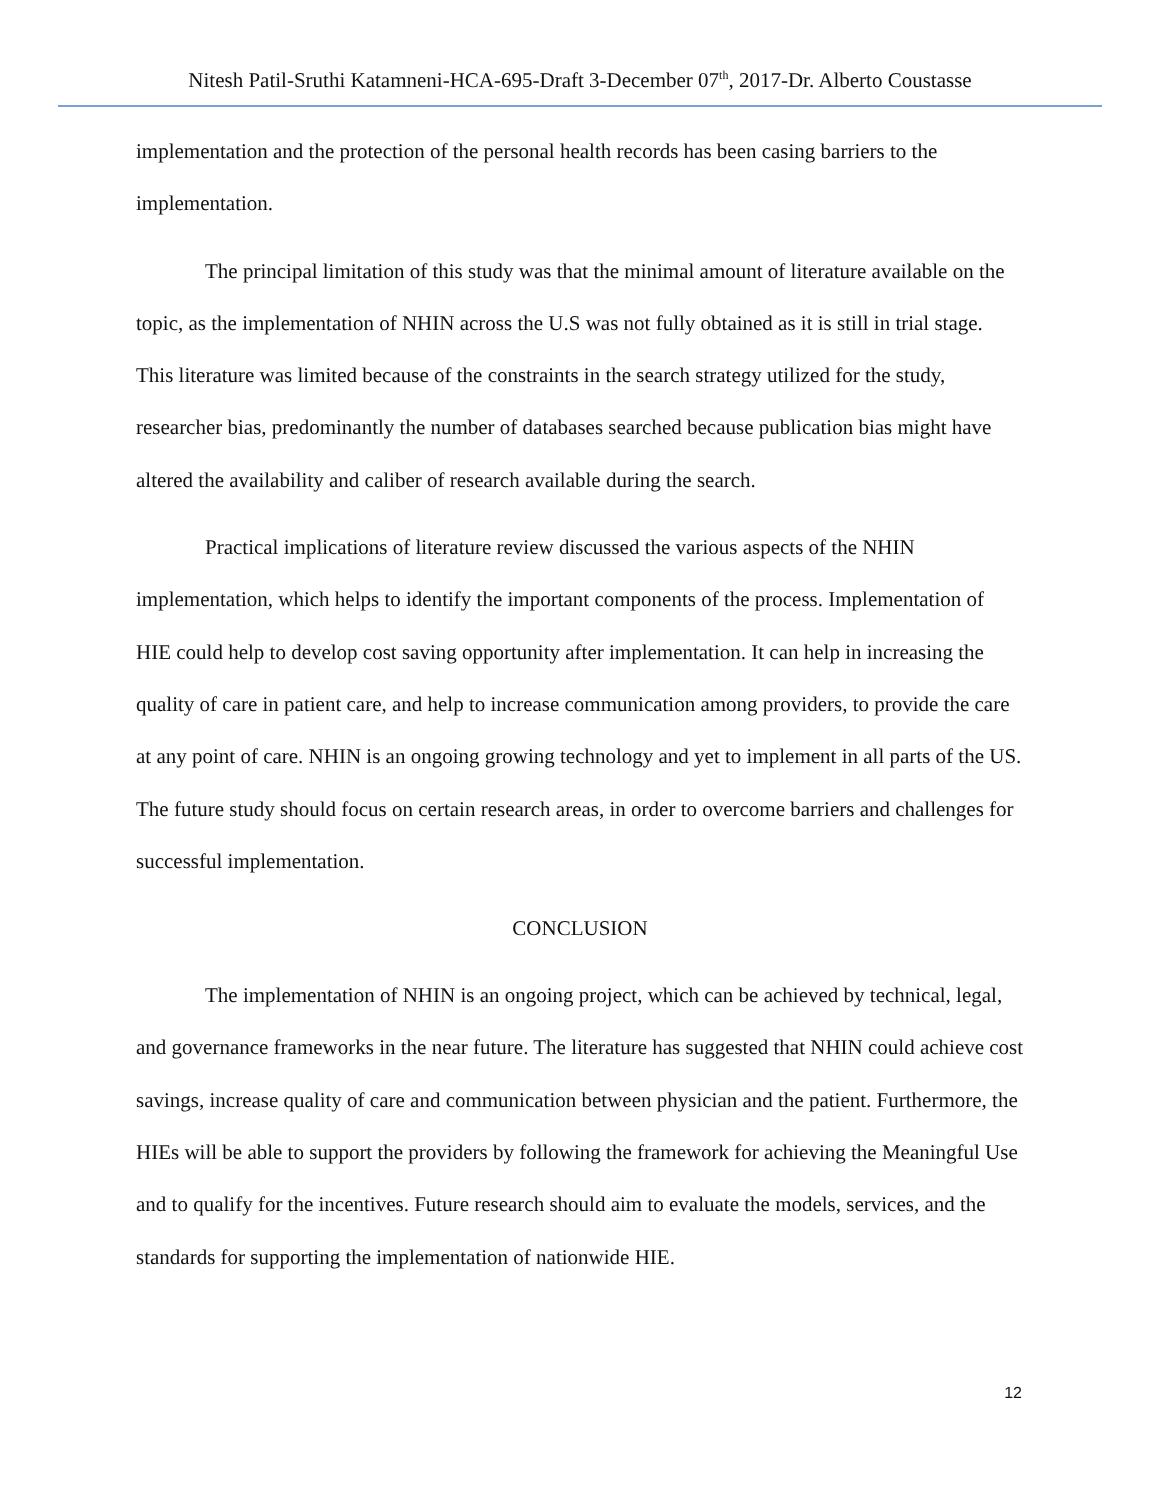Nitesh Patil-Sruthi Katamneni-HCA-695-Draft 3-December 07<sup>th</sup>, 2017-Dr. Alberto Coustasse
implementation and the protection of the personal health records has been casing barriers to the implementation.
The principal limitation of this study was that the minimal amount of literature available on the topic, as the implementation of NHIN across the U.S was not fully obtained as it is still in trial stage. This literature was limited because of the constraints in the search strategy utilized for the study, researcher bias, predominantly the number of databases searched because publication bias might have altered the availability and caliber of research available during the search.
Practical implications of literature review discussed the various aspects of the NHIN implementation, which helps to identify the important components of the process. Implementation of HIE could help to develop cost saving opportunity after implementation. It can help in increasing the quality of care in patient care, and help to increase communication among providers, to provide the care at any point of care. NHIN is an ongoing growing technology and yet to implement in all parts of the US. The future study should focus on certain research areas, in order to overcome barriers and challenges for successful implementation.
CONCLUSION
The implementation of NHIN is an ongoing project, which can be achieved by technical, legal, and governance frameworks in the near future. The literature has suggested that NHIN could achieve cost savings, increase quality of care and communication between physician and the patient. Furthermore, the HIEs will be able to support the providers by following the framework for achieving the Meaningful Use and to qualify for the incentives. Future research should aim to evaluate the models, services, and the standards for supporting the implementation of nationwide HIE.
12